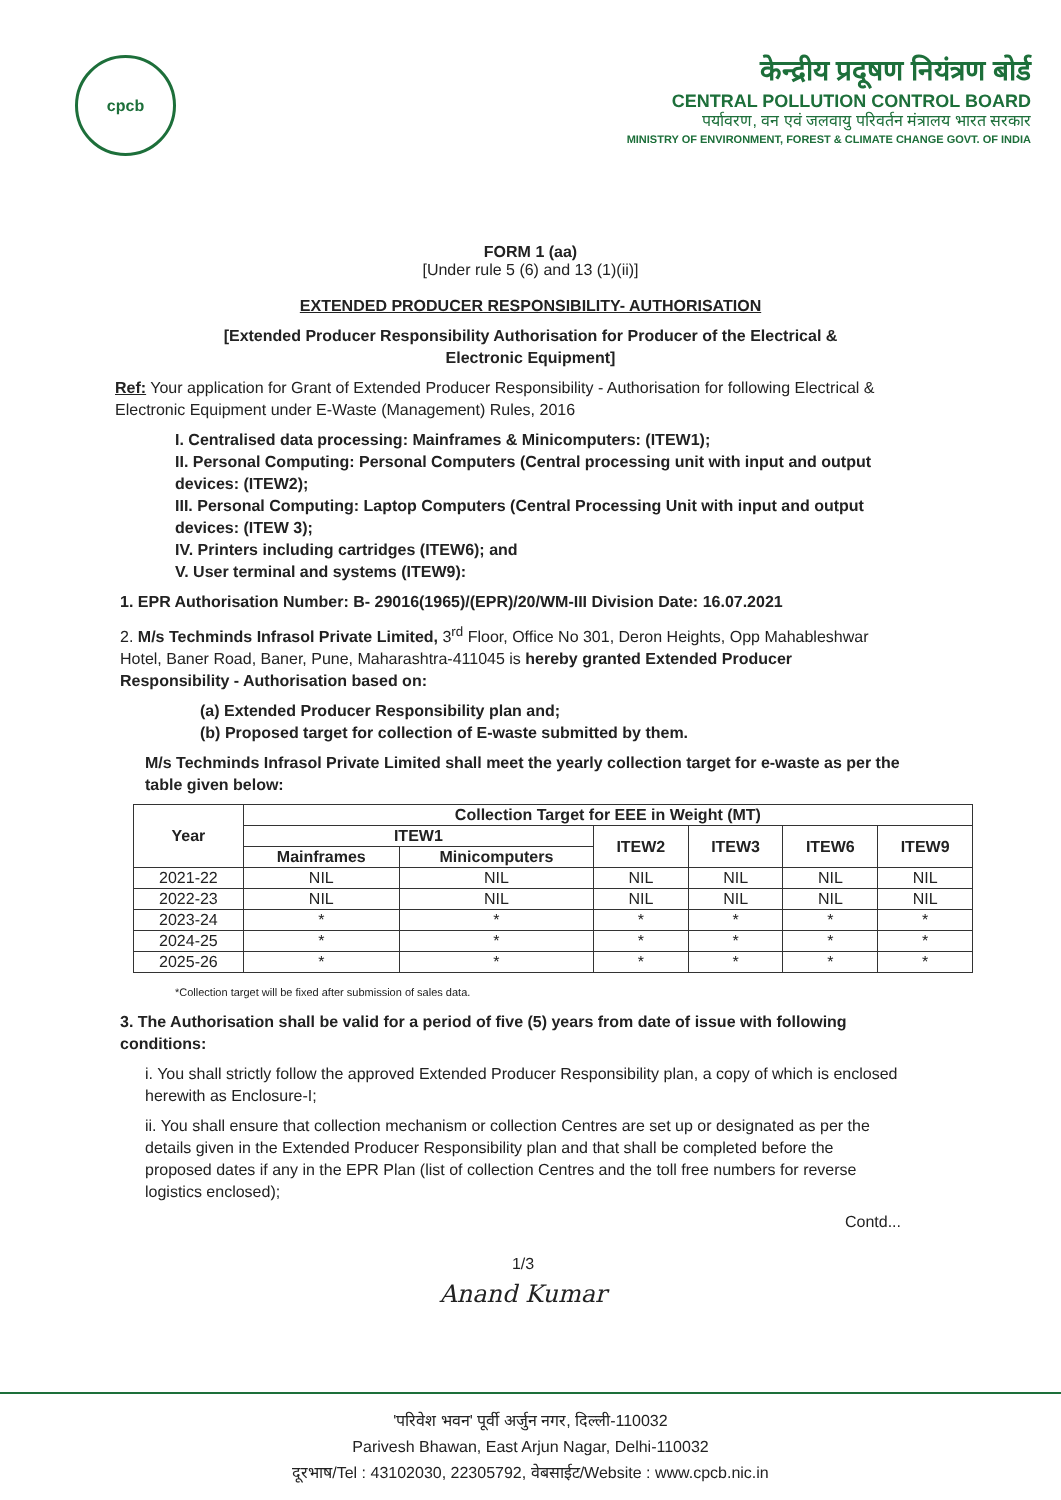cpcb
केन्द्रीय प्रदूषण नियंत्रण बोर्ड
CENTRAL POLLUTION CONTROL BOARD
पर्यावरण, वन एवं जलवायु परिवर्तन मंत्रालय भारत सरकार
MINISTRY OF ENVIRONMENT, FOREST & CLIMATE CHANGE GOVT. OF INDIA
FORM 1 (aa)
[Under rule 5 (6) and 13 (1)(ii)]
EXTENDED PRODUCER RESPONSIBILITY- AUTHORISATION
[Extended Producer Responsibility Authorisation for Producer of the Electrical &
Electronic Equipment]
Ref: Your application for Grant of Extended Producer Responsibility - Authorisation for following Electrical & Electronic Equipment under E-Waste (Management) Rules, 2016
I. Centralised data processing: Mainframes & Minicomputers: (ITEW1);
II. Personal Computing: Personal Computers (Central processing unit with input and output devices: (ITEW2);
III. Personal Computing: Laptop Computers (Central Processing Unit with input and output devices: (ITEW 3);
IV. Printers including cartridges (ITEW6); and
V. User terminal and systems (ITEW9):
1. EPR Authorisation Number: B- 29016(1965)/(EPR)/20/WM-III Division Date: 16.07.2021
2. M/s Techminds Infrasol Private Limited, 3<sup>rd</sup> Floor, Office No 301, Deron Heights, Opp Mahableshwar Hotel, Baner Road, Baner, Pune, Maharashtra-411045 is hereby granted Extended Producer Responsibility - Authorisation based on:
(a) Extended Producer Responsibility plan and;
(b) Proposed target for collection of E-waste submitted by them.
M/s Techminds Infrasol Private Limited shall meet the yearly collection target for e-waste as per the table given below:
| Year | Collection Target for EEE in Weight (MT) | | | | | |
| --- | --- | --- | --- | --- | --- | --- |
| | ITEW1 | | ITEW2 | ITEW3 | ITEW6 | ITEW9 |
| | Mainframes | Minicomputers | | | | |
| 2021-22 | NIL | NIL | NIL | NIL | NIL | NIL |
| 2022-23 | NIL | NIL | NIL | NIL | NIL | NIL |
| 2023-24 | * | * | * | * | * | * |
| 2024-25 | * | * | * | * | * | * |
| 2025-26 | * | * | * | * | * | * |
*Collection target will be fixed after submission of sales data.
3. The Authorisation shall be valid for a period of five (5) years from date of issue with following conditions:
i. You shall strictly follow the approved Extended Producer Responsibility plan, a copy of which is enclosed herewith as Enclosure-I;
ii. You shall ensure that collection mechanism or collection Centres are set up or designated as per the details given in the Extended Producer Responsibility plan and that shall be completed before the proposed dates if any in the EPR Plan (list of collection Centres and the toll free numbers for reverse logistics enclosed);
Contd...
1/3
Anand Kumar
'परिवेश भवन' पूर्वी अर्जुन नगर, दिल्ली-110032
Parivesh Bhawan, East Arjun Nagar, Delhi-110032
दूरभाष/Tel : 43102030, 22305792, वेबसाईट/Website : www.cpcb.nic.in